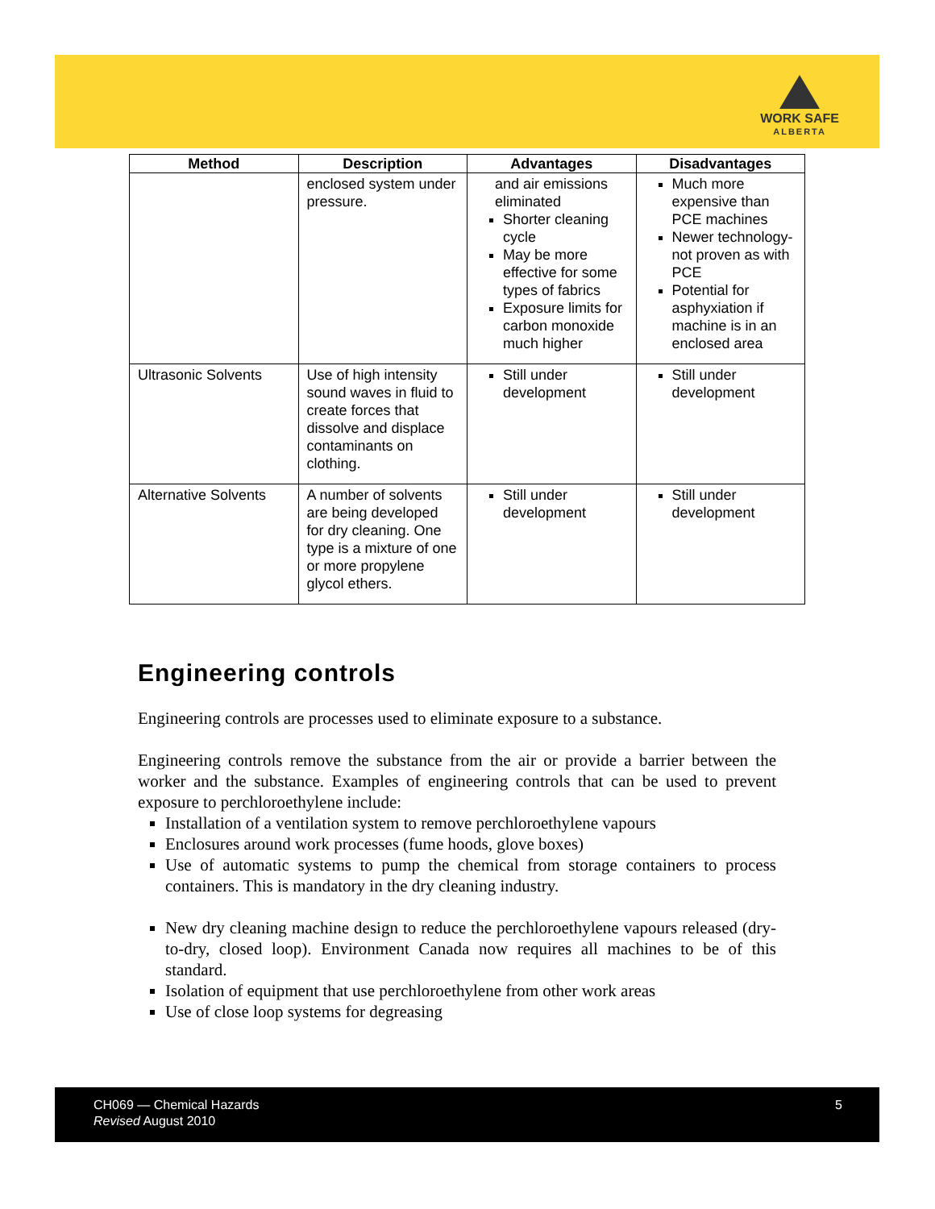WORK SAFE
ALBERTA
| Method | Description | Advantages | Disadvantages |
| --- | --- | --- | --- |
| | enclosed system under pressure. | and air emissions eliminated Shorter cleaning cycle May be more effective for some types of fabrics Exposure limits for carbon monoxide much higher | Much more expensive than PCE machines Newer technology-not proven as with PCE Potential for asphyxiation if machine is in an enclosed area |
| Ultrasonic Solvents | Use of high intensity sound waves in fluid to create forces that dissolve and displace contaminants on clothing. | Still under development | Still under development |
| Alternative Solvents | A number of solvents are being developed for dry cleaning. One type is a mixture of one or more propylene glycol ethers. | Still under development | Still under development |
Engineering controls
Engineering controls are processes used to eliminate exposure to a substance.
Engineering controls remove the substance from the air or provide a barrier between the worker and the substance. Examples of engineering controls that can be used to prevent exposure to perchloroethylene include:
Installation of a ventilation system to remove perchloroethylene vapours
Enclosures around work processes (fume hoods, glove boxes)
Use of automatic systems to pump the chemical from storage containers to process containers. This is mandatory in the dry cleaning industry.
New dry cleaning machine design to reduce the perchloroethylene vapours released (dry-to-dry, closed loop). Environment Canada now requires all machines to be of this standard.
Isolation of equipment that use perchloroethylene from other work areas
Use of close loop systems for degreasing
CH069 — Chemical Hazards
Revised August 2010
5